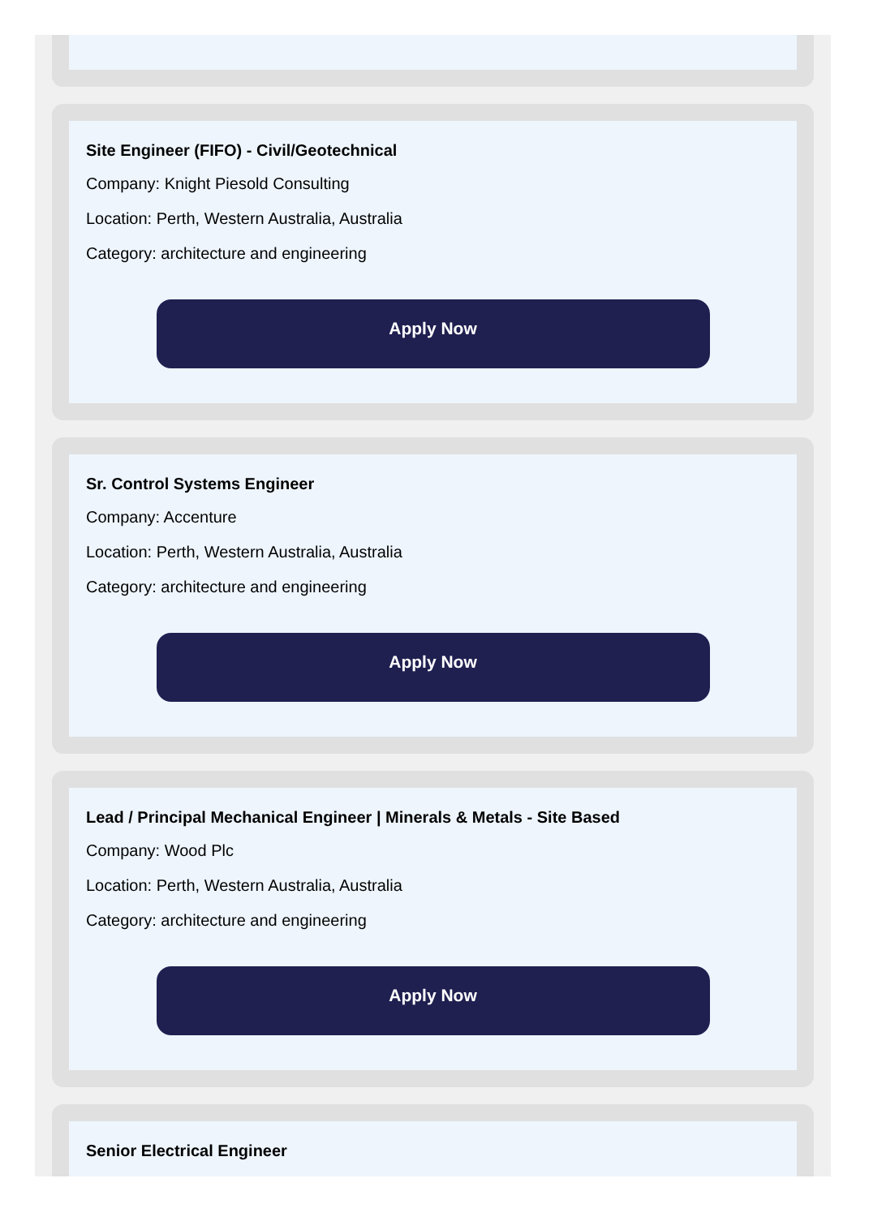Site Engineer (FIFO) - Civil/Geotechnical
Company: Knight Piesold Consulting
Location: Perth, Western Australia, Australia
Category: architecture and engineering
Apply Now
Sr. Control Systems Engineer
Company: Accenture
Location: Perth, Western Australia, Australia
Category: architecture and engineering
Apply Now
Lead / Principal Mechanical Engineer | Minerals & Metals - Site Based
Company: Wood Plc
Location: Perth, Western Australia, Australia
Category: architecture and engineering
Apply Now
Senior Electrical Engineer